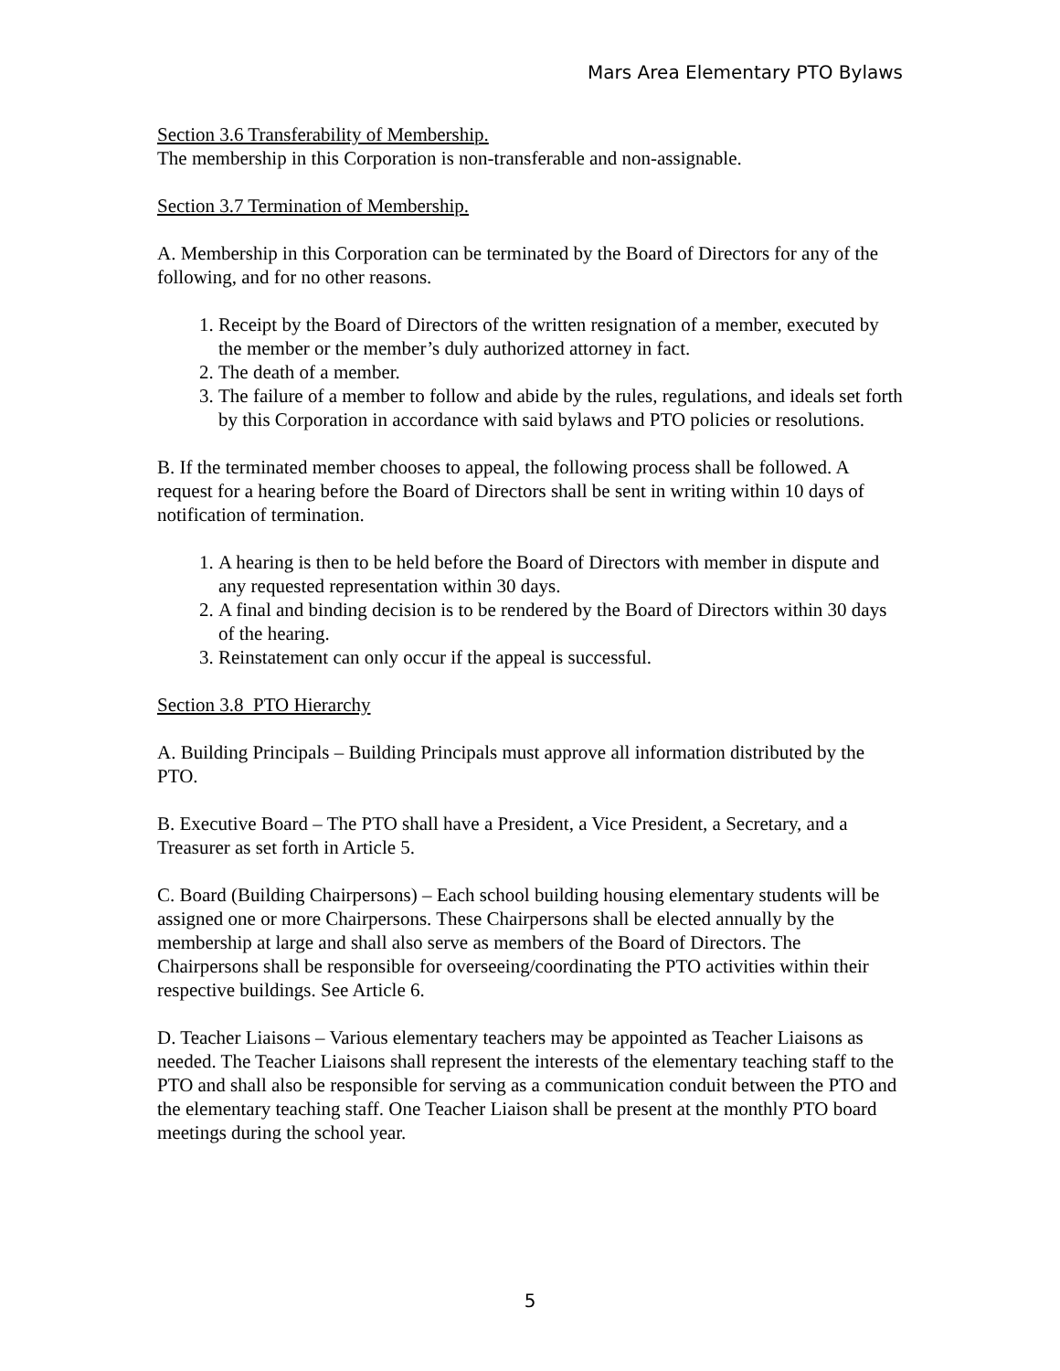Mars Area Elementary PTO Bylaws
Section 3.6 Transferability of Membership.
The membership in this Corporation is non-transferable and non-assignable.
Section 3.7 Termination of Membership.
A. Membership in this Corporation can be terminated by the Board of Directors for any of the following, and for no other reasons.
1. Receipt by the Board of Directors of the written resignation of a member, executed by the member or the member’s duly authorized attorney in fact.
2. The death of a member.
3. The failure of a member to follow and abide by the rules, regulations, and ideals set forth by this Corporation in accordance with said bylaws and PTO policies or resolutions.
B. If the terminated member chooses to appeal, the following process shall be followed. A request for a hearing before the Board of Directors shall be sent in writing within 10 days of notification of termination.
1. A hearing is then to be held before the Board of Directors with member in dispute and any requested representation within 30 days.
2. A final and binding decision is to be rendered by the Board of Directors within 30 days of the hearing.
3. Reinstatement can only occur if the appeal is successful.
Section 3.8 PTO Hierarchy
A. Building Principals – Building Principals must approve all information distributed by the PTO.
B. Executive Board – The PTO shall have a President, a Vice President, a Secretary, and a Treasurer as set forth in Article 5.
C. Board (Building Chairpersons) – Each school building housing elementary students will be assigned one or more Chairpersons. These Chairpersons shall be elected annually by the membership at large and shall also serve as members of the Board of Directors. The Chairpersons shall be responsible for overseeing/coordinating the PTO activities within their respective buildings. See Article 6.
D. Teacher Liaisons – Various elementary teachers may be appointed as Teacher Liaisons as needed. The Teacher Liaisons shall represent the interests of the elementary teaching staff to the PTO and shall also be responsible for serving as a communication conduit between the PTO and the elementary teaching staff. One Teacher Liaison shall be present at the monthly PTO board meetings during the school year.
5